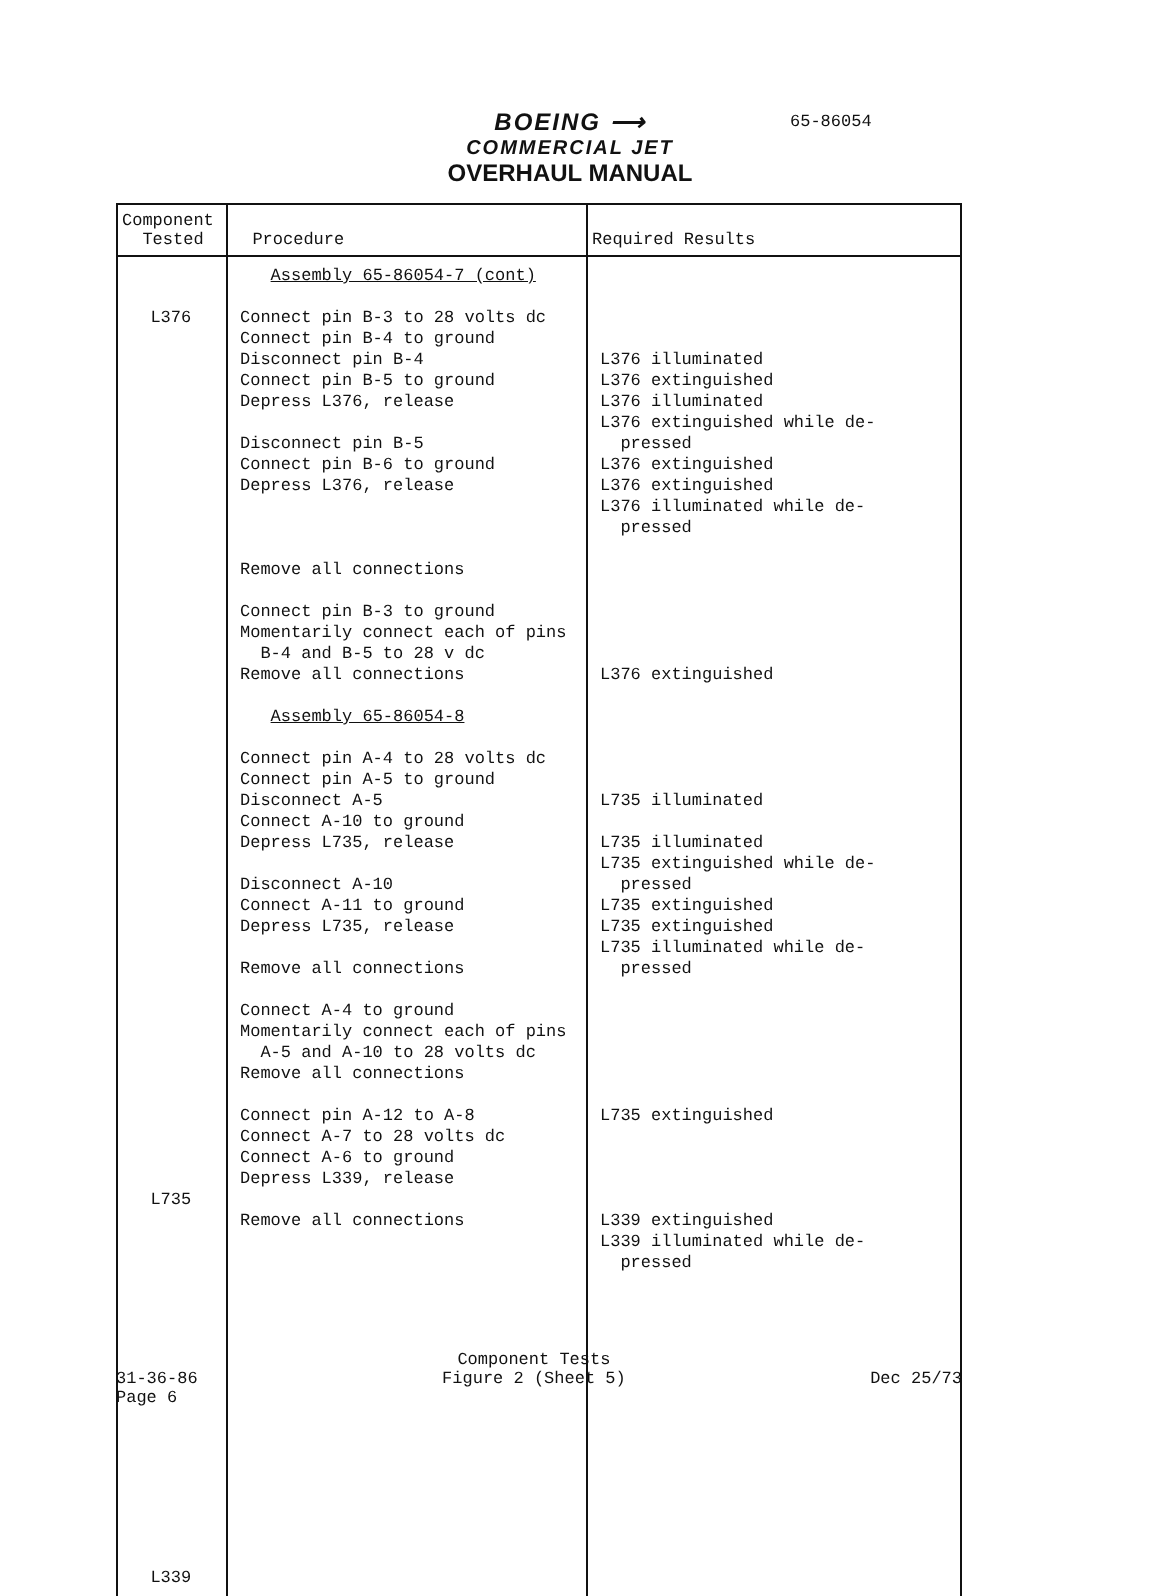BOEING ⟶
COMMERCIAL JET
OVERHAUL MANUAL
65-86054
| Component Tested | Procedure | Required Results |
| --- | --- | --- |
| L376 L735 L339 | Assembly 65-86054-7 (cont) Connect pin B-3 to 28 volts dc Connect pin B-4 to ground Disconnect pin B-4 Connect pin B-5 to ground Depress L376, release Disconnect pin B-5 Connect pin B-6 to ground Depress L376, release Remove all connections Connect pin B-3 to ground Momentarily connect each of pins B-4 and B-5 to 28 v dc Remove all connections Assembly 65-86054-8 Connect pin A-4 to 28 volts dc Connect pin A-5 to ground Disconnect A-5 Connect A-10 to ground Depress L735, release Disconnect A-10 Connect A-11 to ground Depress L735, release Remove all connections Connect A-4 to ground Momentarily connect each of pins A-5 and A-10 to 28 volts dc Remove all connections Connect pin A-12 to A-8 Connect A-7 to 28 volts dc Connect A-6 to ground Depress L339, release Remove all connections | L376 illuminated L376 extinguished L376 illuminated L376 extinguished while de- pressed L376 extinguished L376 extinguished L376 illuminated while de- pressed L376 extinguished L735 illuminated L735 illuminated L735 extinguished while de- pressed L735 extinguished L735 extinguished L735 illuminated while de- pressed L735 extinguished L339 extinguished L339 illuminated while de- pressed |
31-36-86
Page 6
Component Tests
Figure 2 (Sheet 5)
Dec 25/73